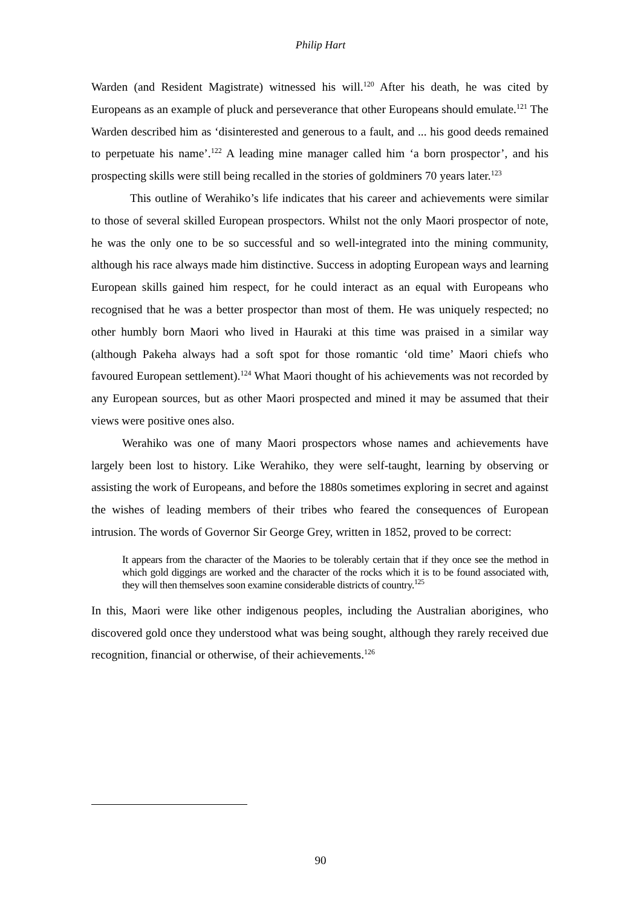Philip Hart
Warden (and Resident Magistrate) witnessed his will.<sup>120</sup> After his death, he was cited by Europeans as an example of pluck and perseverance that other Europeans should emulate.<sup>121</sup> The Warden described him as ‘disinterested and generous to a fault, and ... his good deeds remained to perpetuate his name’.<sup>122</sup> A leading mine manager called him ‘a born prospector’, and his prospecting skills were still being recalled in the stories of goldminers 70 years later.<sup>123</sup>
This outline of Werahiko’s life indicates that his career and achievements were similar to those of several skilled European prospectors. Whilst not the only Maori prospector of note, he was the only one to be so successful and so well-integrated into the mining community, although his race always made him distinctive. Success in adopting European ways and learning European skills gained him respect, for he could interact as an equal with Europeans who recognised that he was a better prospector than most of them. He was uniquely respected; no other humbly born Maori who lived in Hauraki at this time was praised in a similar way (although Pakeha always had a soft spot for those romantic ‘old time’ Maori chiefs who favoured European settlement).<sup>124</sup> What Maori thought of his achievements was not recorded by any European sources, but as other Maori prospected and mined it may be assumed that their views were positive ones also.
Werahiko was one of many Maori prospectors whose names and achievements have largely been lost to history. Like Werahiko, they were self-taught, learning by observing or assisting the work of Europeans, and before the 1880s sometimes exploring in secret and against the wishes of leading members of their tribes who feared the consequences of European intrusion. The words of Governor Sir George Grey, written in 1852, proved to be correct:
It appears from the character of the Maories to be tolerably certain that if they once see the method in which gold diggings are worked and the character of the rocks which it is to be found associated with, they will then themselves soon examine considerable districts of country.<sup>125</sup>
In this, Maori were like other indigenous peoples, including the Australian aborigines, who discovered gold once they understood what was being sought, although they rarely received due recognition, financial or otherwise, of their achievements.<sup>126</sup>
90